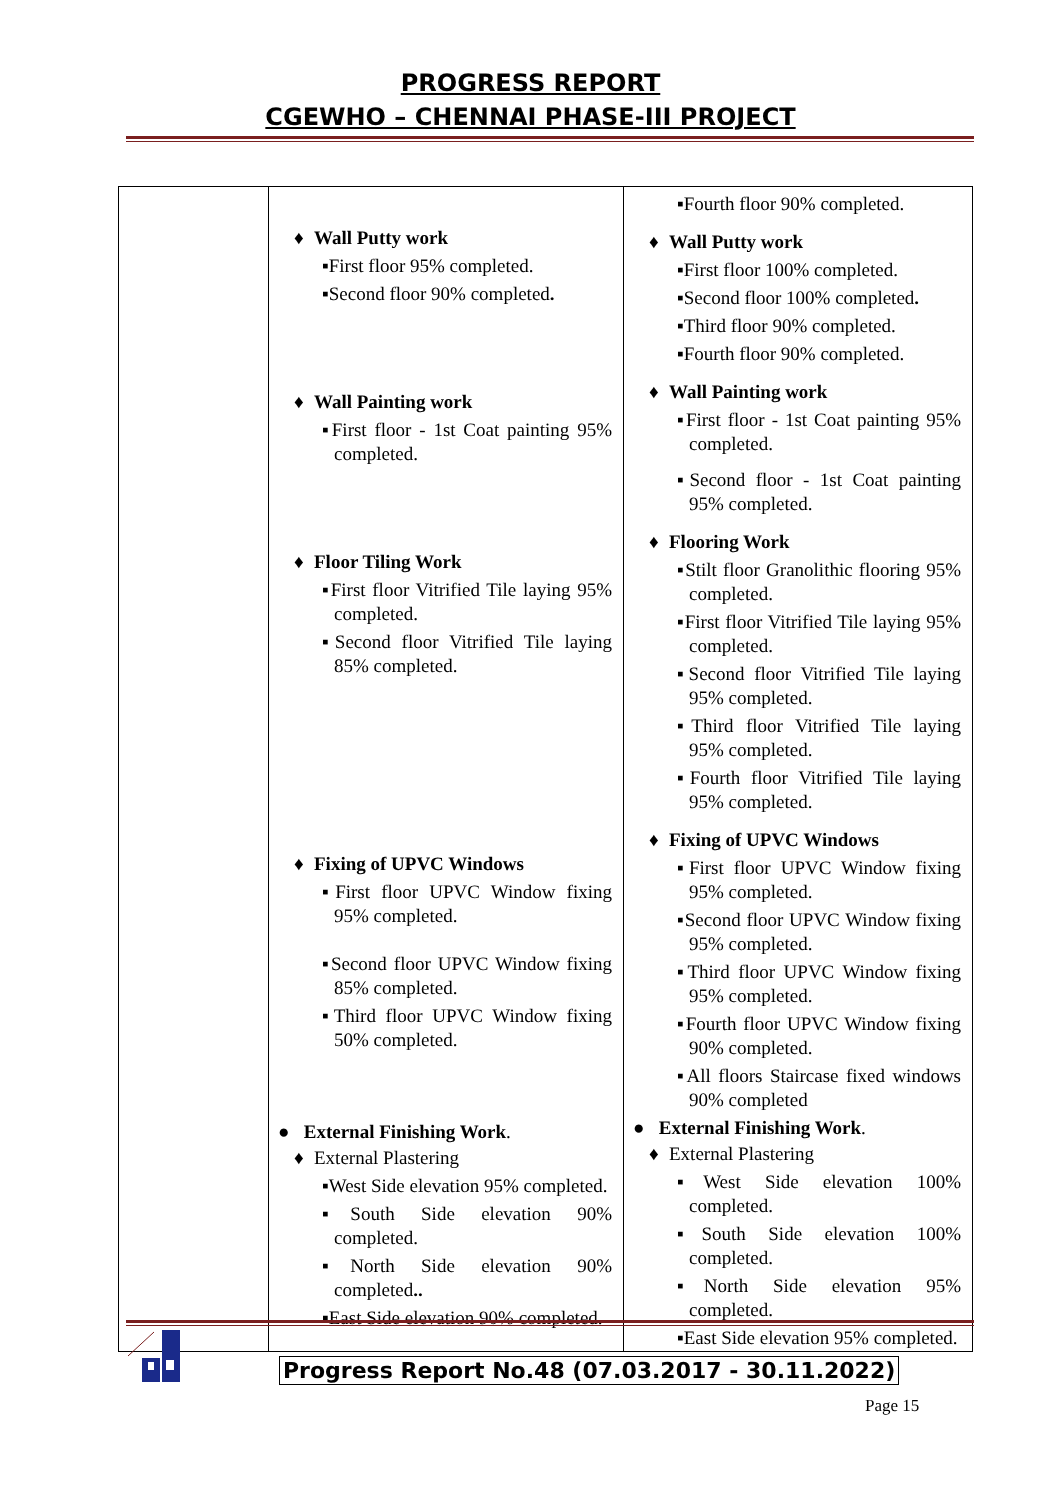PROGRESS REPORT
CGEWHO – CHENNAI PHASE-III PROJECT
| | ♦ Wall Putty work ▪First floor 95% completed. ▪Second floor 90% completed . ♦ Wall Painting work ▪First floor - 1st Coat painting 95% completed. ♦ Floor Tiling Work ▪First floor Vitrified Tile laying 95% completed. ▪Second floor Vitrified Tile laying 85% completed. ♦ Fixing of UPVC Windows ▪First floor UPVC Window fixing 95% completed. ▪Second floor UPVC Window fixing 85% completed. ▪Third floor UPVC Window fixing 50% completed. ● External Finishing Work . ♦ External Plastering ▪West Side elevation 95% completed. ▪South Side elevation 90% completed. ▪North Side elevation 90% completed .. ▪East Side elevation 90% completed. | ▪Fourth floor 90% completed. ♦ Wall Putty work ▪First floor 100% completed. ▪Second floor 100% completed . ▪Third floor 90% completed. ▪Fourth floor 90% completed. ♦ Wall Painting work ▪First floor - 1st Coat painting 95% completed. ▪Second floor - 1st Coat painting 95% completed. ♦ Flooring Work ▪Stilt floor Granolithic flooring 95% completed. ▪First floor Vitrified Tile laying 95% completed. ▪Second floor Vitrified Tile laying 95% completed. ▪Third floor Vitrified Tile laying 95% completed. ▪Fourth floor Vitrified Tile laying 95% completed. ♦ Fixing of UPVC Windows ▪First floor UPVC Window fixing 95% completed. ▪Second floor UPVC Window fixing 95% completed. ▪Third floor UPVC Window fixing 95% completed. ▪Fourth floor UPVC Window fixing 90% completed. ▪All floors Staircase fixed windows 90% completed ● External Finishing Work . ♦ External Plastering ▪West Side elevation 100% completed. ▪South Side elevation 100% completed. ▪North Side elevation 95% completed. ▪East Side elevation 95% completed. |
Progress Report No.48 (07.03.2017 - 30.11.2022)
Page 15